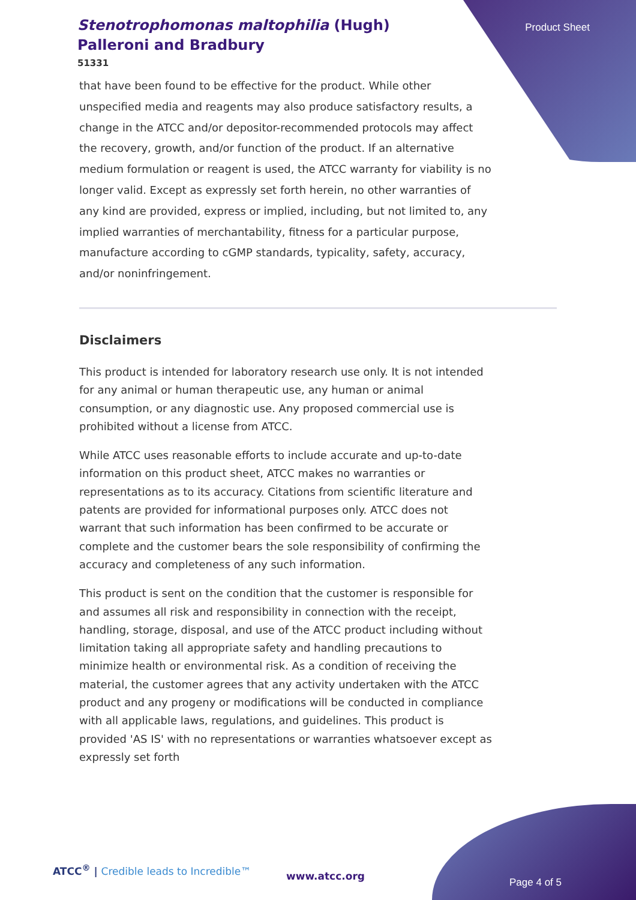Stenotrophomonas maltophilia (Hugh) Palleroni and Bradbury
51331
Product Sheet
that have been found to be effective for the product. While other unspecified media and reagents may also produce satisfactory results, a change in the ATCC and/or depositor-recommended protocols may affect the recovery, growth, and/or function of the product. If an alternative medium formulation or reagent is used, the ATCC warranty for viability is no longer valid. Except as expressly set forth herein, no other warranties of any kind are provided, express or implied, including, but not limited to, any implied warranties of merchantability, fitness for a particular purpose, manufacture according to cGMP standards, typicality, safety, accuracy, and/or noninfringement.
Disclaimers
This product is intended for laboratory research use only. It is not intended for any animal or human therapeutic use, any human or animal consumption, or any diagnostic use. Any proposed commercial use is prohibited without a license from ATCC.
While ATCC uses reasonable efforts to include accurate and up-to-date information on this product sheet, ATCC makes no warranties or representations as to its accuracy. Citations from scientific literature and patents are provided for informational purposes only. ATCC does not warrant that such information has been confirmed to be accurate or complete and the customer bears the sole responsibility of confirming the accuracy and completeness of any such information.
This product is sent on the condition that the customer is responsible for and assumes all risk and responsibility in connection with the receipt, handling, storage, disposal, and use of the ATCC product including without limitation taking all appropriate safety and handling precautions to minimize health or environmental risk. As a condition of receiving the material, the customer agrees that any activity undertaken with the ATCC product and any progeny or modifications will be conducted in compliance with all applicable laws, regulations, and guidelines. This product is provided 'AS IS' with no representations or warranties whatsoever except as expressly set forth
ATCC<sup>®</sup> | Credible leads to Incredible™
www.atcc.org
Page 4 of 5